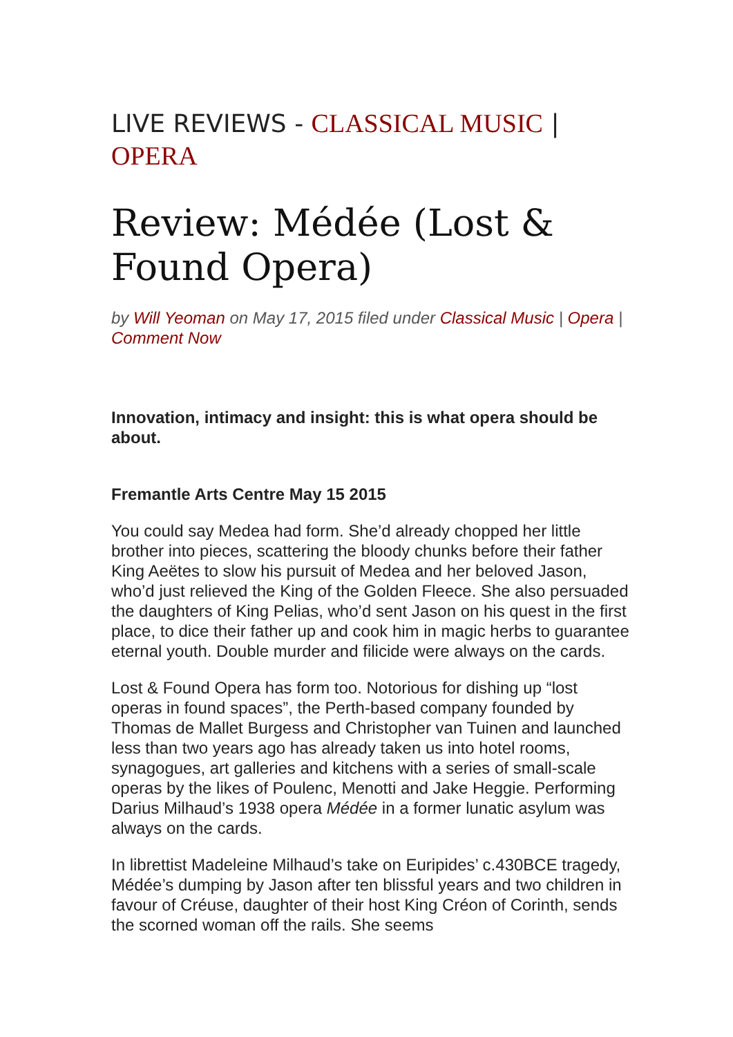LIVE REVIEWS - CLASSICAL MUSIC | OPERA
Review: Médée (Lost & Found Opera)
by Will Yeoman on May 17, 2015 filed under Classical Music | Opera | Comment Now
Innovation, intimacy and insight: this is what opera should be about.
Fremantle Arts Centre May 15 2015
You could say Medea had form. She’d already chopped her little brother into pieces, scattering the bloody chunks before their father King Aeëtes to slow his pursuit of Medea and her beloved Jason, who’d just relieved the King of the Golden Fleece. She also persuaded the daughters of King Pelias, who’d sent Jason on his quest in the first place, to dice their father up and cook him in magic herbs to guarantee eternal youth. Double murder and filicide were always on the cards.
Lost & Found Opera has form too. Notorious for dishing up “lost operas in found spaces”, the Perth-based company founded by Thomas de Mallet Burgess and Christopher van Tuinen and launched less than two years ago has already taken us into hotel rooms, synagogues, art galleries and kitchens with a series of small-scale operas by the likes of Poulenc, Menotti and Jake Heggie. Performing Darius Milhaud’s 1938 opera Médée in a former lunatic asylum was always on the cards.
In librettist Madeleine Milhaud’s take on Euripides’ c.430BCE tragedy, Médée’s dumping by Jason after ten blissful years and two children in favour of Créuse, daughter of their host King Créon of Corinth, sends the scorned woman off the rails. She seems